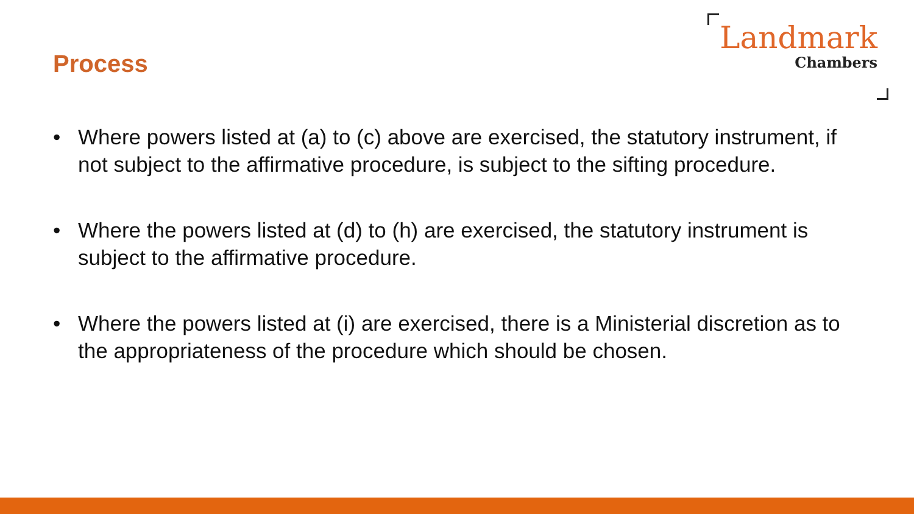Process
Landmark
Chambers
• Where powers listed at (a) to (c) above are exercised, the statutory instrument, if not subject to the affirmative procedure, is subject to the sifting procedure.
• Where the powers listed at (d) to (h) are exercised, the statutory instrument is subject to the affirmative procedure.
• Where the powers listed at (i) are exercised, there is a Ministerial discretion as to the appropriateness of the procedure which should be chosen.